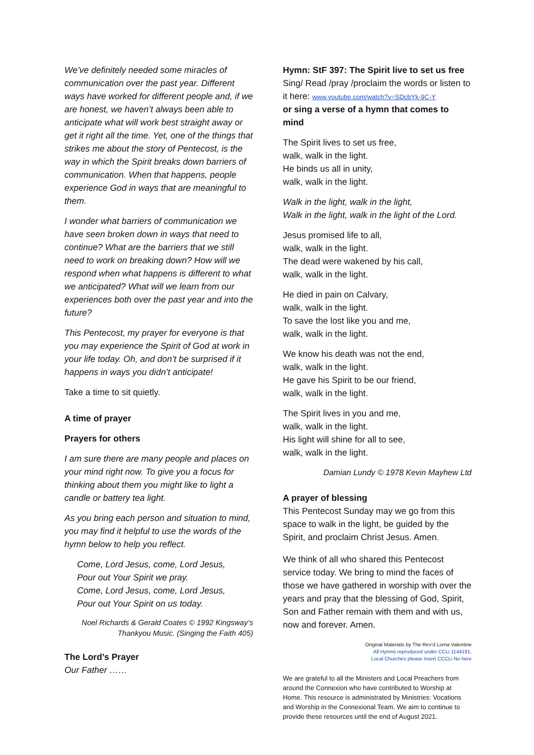We’ve definitely needed some miracles of communication over the past year. Different ways have worked for different people and, if we are honest, we haven’t always been able to anticipate what will work best straight away or get it right all the time. Yet, one of the things that strikes me about the story of Pentecost, is the way in which the Spirit breaks down barriers of communication. When that happens, people experience God in ways that are meaningful to them.
I wonder what barriers of communication we have seen broken down in ways that need to continue? What are the barriers that we still need to work on breaking down? How will we respond when what happens is different to what we anticipated? What will we learn from our experiences both over the past year and into the future?
This Pentecost, my prayer for everyone is that you may experience the Spirit of God at work in your life today. Oh, and don’t be surprised if it happens in ways you didn’t anticipate!
Take a time to sit quietly.
A time of prayer
Prayers for others
I am sure there are many people and places on your mind right now. To give you a focus for thinking about them you might like to light a candle or battery tea light.
As you bring each person and situation to mind, you may find it helpful to use the words of the hymn below to help you reflect.
Come, Lord Jesus, come, Lord Jesus,
Pour out Your Spirit we pray.
Come, Lord Jesus, come, Lord Jesus,
Pour out Your Spirit on us today.
Noel Richards & Gerald Coates © 1992 Kingsway’s
Thankyou Music. (Singing the Faith 405)
The Lord’s Prayer
Our Father ……
Hymn: StF 397: The Spirit live to set us free
Sing/ Read /pray /proclaim the words or listen to it here: www.youtube.com/watch?v=SDcbYk-9C-Y
or sing a verse of a hymn that comes to mind
The Spirit lives to set us free,
walk, walk in the light.
He binds us all in unity,
walk, walk in the light.
Walk in the light, walk in the light,
Walk in the light, walk in the light of the Lord.
Jesus promised life to all,
walk, walk in the light.
The dead were wakened by his call,
walk, walk in the light.
He died in pain on Calvary,
walk, walk in the light.
To save the lost like you and me,
walk, walk in the light.
We know his death was not the end,
walk, walk in the light.
He gave his Spirit to be our friend,
walk, walk in the light.
The Spirit lives in you and me,
walk, walk in the light.
His light will shine for all to see,
walk, walk in the light.
Damian Lundy © 1978 Kevin Mayhew Ltd
A prayer of blessing
This Pentecost Sunday may we go from this space to walk in the light, be guided by the Spirit, and proclaim Christ Jesus. Amen.
We think of all who shared this Pentecost service today. We bring to mind the faces of those we have gathered in worship with over the years and pray that the blessing of God, Spirit, Son and Father remain with them and with us, now and forever. Amen.
Original Materials by The Rev’d Lorna Valentine
All Hymns reproduced under CCLi 1144191.
Local Churches please insert CCCLi No here
We are grateful to all the Ministers and Local Preachers from around the Connexion who have contributed to Worship at Home. This resource is administrated by Ministries: Vocations and Worship in the Connexional Team. We aim to continue to provide these resources until the end of August 2021.